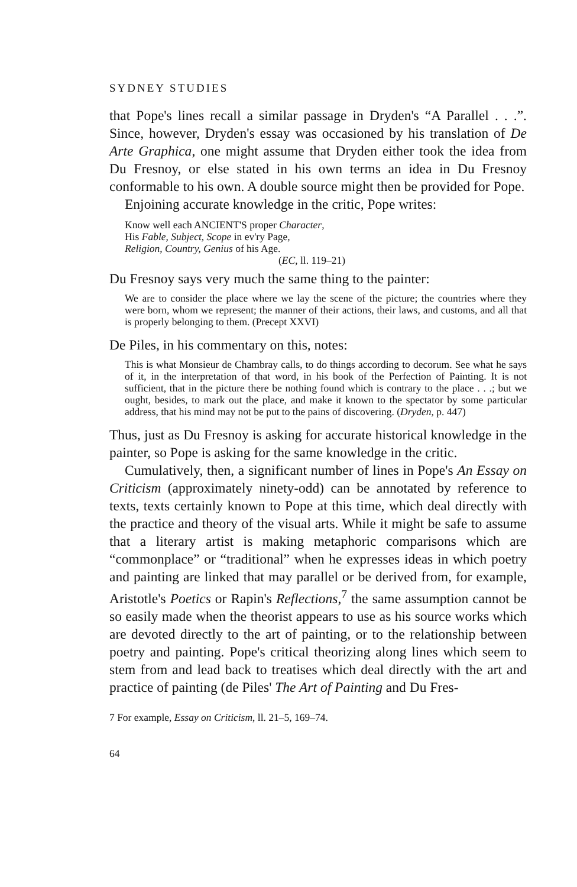SYDNEY STUDIES
that Pope's lines recall a similar passage in Dryden's “A Parallel . . .”. Since, however, Dryden's essay was occasioned by his translation of De Arte Graphica, one might assume that Dryden either took the idea from Du Fresnoy, or else stated in his own terms an idea in Du Fresnoy conformable to his own. A double source might then be provided for Pope.
Enjoining accurate knowledge in the critic, Pope writes:
Know well each ANCIENT'S proper Character,
His Fable, Subject, Scope in ev'ry Page,
Religion, Country, Genius of his Age.
(EC, ll. 119–21)
Du Fresnoy says very much the same thing to the painter:
We are to consider the place where we lay the scene of the picture; the countries where they were born, whom we represent; the manner of their actions, their laws, and customs, and all that is properly belonging to them. (Precept XXVI)
De Piles, in his commentary on this, notes:
This is what Monsieur de Chambray calls, to do things according to decorum. See what he says of it, in the interpretation of that word, in his book of the Perfection of Painting. It is not sufficient, that in the picture there be nothing found which is contrary to the place . . .; but we ought, besides, to mark out the place, and make it known to the spectator by some particular address, that his mind may not be put to the pains of discovering. (Dryden, p. 447)
Thus, just as Du Fresnoy is asking for accurate historical knowledge in the painter, so Pope is asking for the same knowledge in the critic.
Cumulatively, then, a significant number of lines in Pope's An Essay on Criticism (approximately ninety-odd) can be annotated by reference to texts, texts certainly known to Pope at this time, which deal directly with the practice and theory of the visual arts. While it might be safe to assume that a literary artist is making metaphoric comparisons which are “commonplace” or “traditional” when he expresses ideas in which poetry and painting are linked that may parallel or be derived from, for example, Aristotle's Poetics or Rapin's Reflections,<sup>7</sup> the same assumption cannot be so easily made when the theorist appears to use as his source works which are devoted directly to the art of painting, or to the relationship between poetry and painting. Pope's critical theorizing along lines which seem to stem from and lead back to treatises which deal directly with the art and practice of painting (de Piles' The Art of Painting and Du Fres-
7 For example, Essay on Criticism, ll. 21–5, 169–74.
64